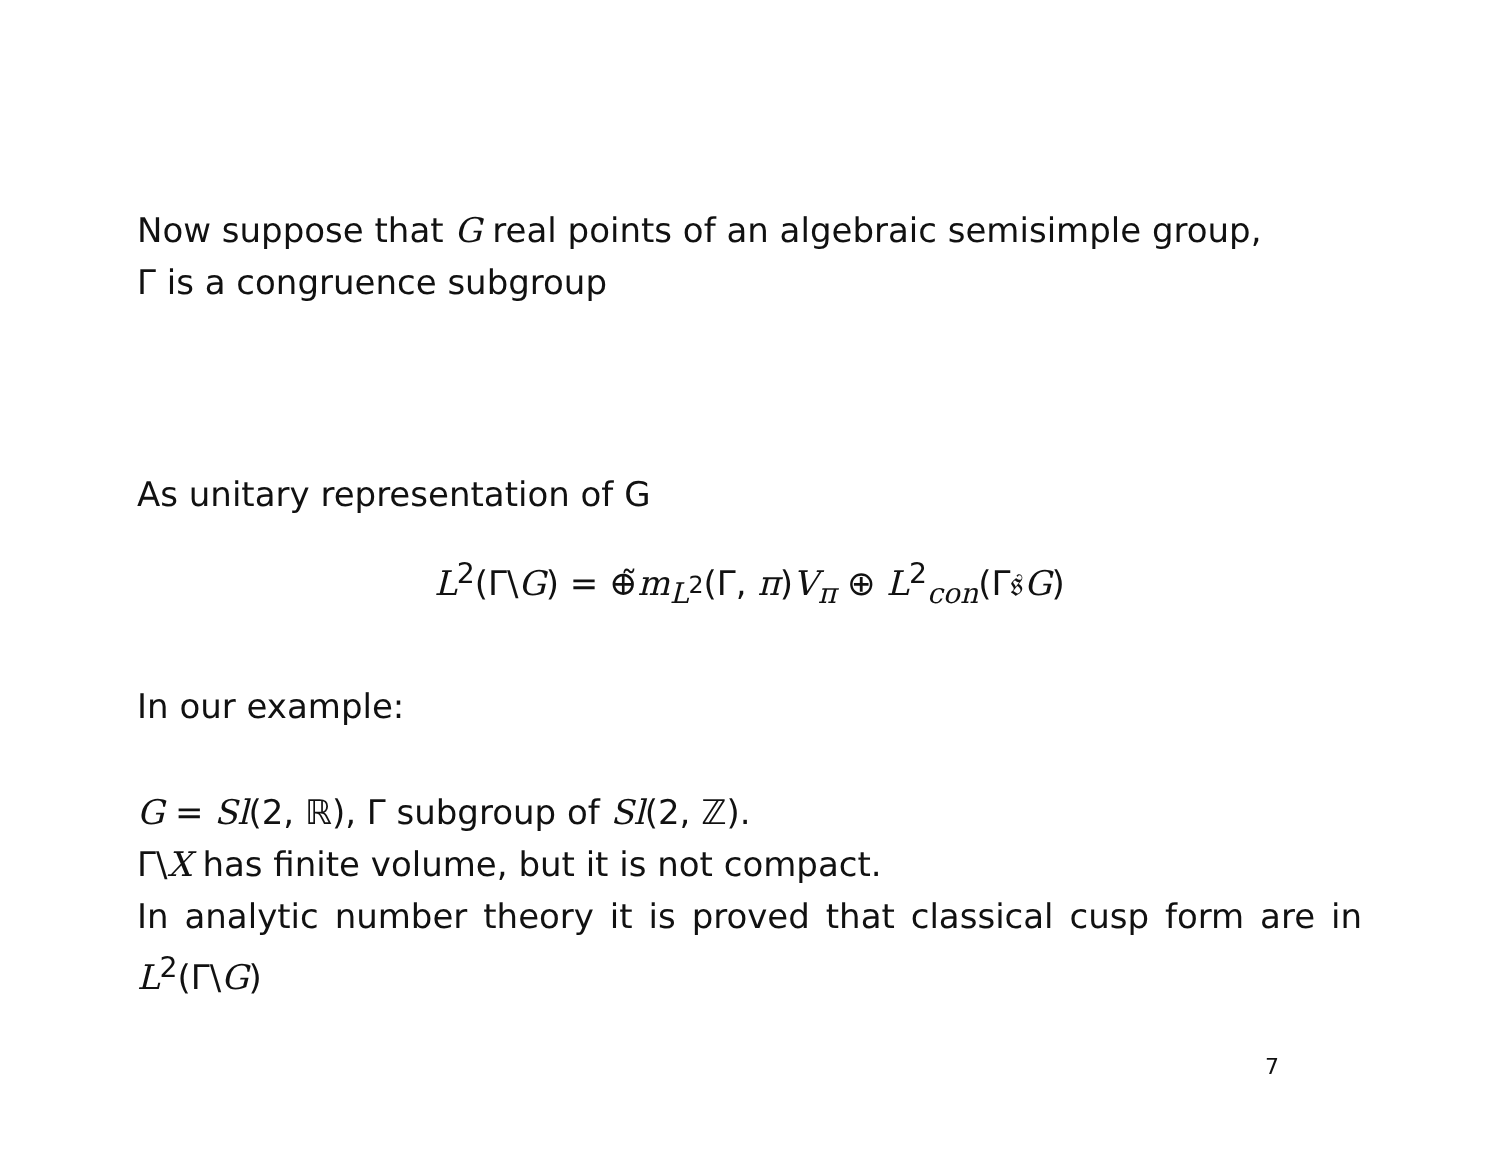Now suppose that G real points of an algebraic semisimple group,
Γ is a congruence subgroup
As unitary representation of G
L<sup>2</sup>(Γ\G) = ⊕̃m<sub>L<sup>2</sup></sub>(Γ, π)V<sub>π</sub> ⊕ L<sup>2</sup><sub>con</sub>(Γ𝔰G)
In our example:
G = Sl(2, ℝ), Γ subgroup of Sl(2, ℤ).
Γ\X has finite volume, but it is not compact.
In analytic number theory it is proved that classical cusp form are in L<sup>2</sup>(Γ\G)
7